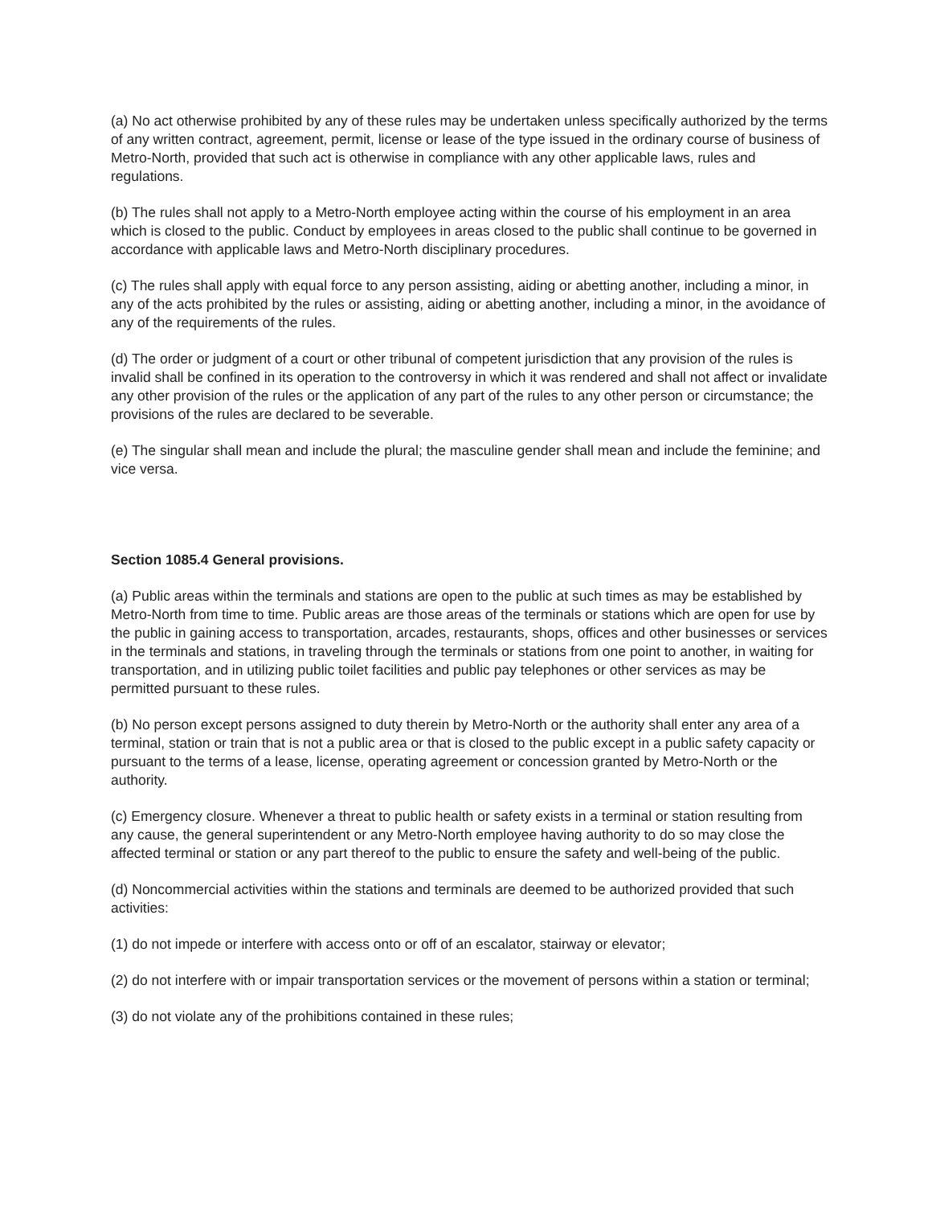(a) No act otherwise prohibited by any of these rules may be undertaken unless specifically authorized by the terms of any written contract, agreement, permit, license or lease of the type issued in the ordinary course of business of Metro-North, provided that such act is otherwise in compliance with any other applicable laws, rules and regulations.
(b) The rules shall not apply to a Metro-North employee acting within the course of his employment in an area which is closed to the public. Conduct by employees in areas closed to the public shall continue to be governed in accordance with applicable laws and Metro-North disciplinary procedures.
(c) The rules shall apply with equal force to any person assisting, aiding or abetting another, including a minor, in any of the acts prohibited by the rules or assisting, aiding or abetting another, including a minor, in the avoidance of any of the requirements of the rules.
(d) The order or judgment of a court or other tribunal of competent jurisdiction that any provision of the rules is invalid shall be confined in its operation to the controversy in which it was rendered and shall not affect or invalidate any other provision of the rules or the application of any part of the rules to any other person or circumstance; the provisions of the rules are declared to be severable.
(e) The singular shall mean and include the plural; the masculine gender shall mean and include the feminine; and vice versa.
Section 1085.4 General provisions.
(a) Public areas within the terminals and stations are open to the public at such times as may be established by Metro-North from time to time. Public areas are those areas of the terminals or stations which are open for use by the public in gaining access to transportation, arcades, restaurants, shops, offices and other businesses or services in the terminals and stations, in traveling through the terminals or stations from one point to another, in waiting for transportation, and in utilizing public toilet facilities and public pay telephones or other services as may be permitted pursuant to these rules.
(b) No person except persons assigned to duty therein by Metro-North or the authority shall enter any area of a terminal, station or train that is not a public area or that is closed to the public except in a public safety capacity or pursuant to the terms of a lease, license, operating agreement or concession granted by Metro-North or the authority.
(c) Emergency closure. Whenever a threat to public health or safety exists in a terminal or station resulting from any cause, the general superintendent or any Metro-North employee having authority to do so may close the affected terminal or station or any part thereof to the public to ensure the safety and well-being of the public.
(d) Noncommercial activities within the stations and terminals are deemed to be authorized provided that such activities:
(1) do not impede or interfere with access onto or off of an escalator, stairway or elevator;
(2) do not interfere with or impair transportation services or the movement of persons within a station or terminal;
(3) do not violate any of the prohibitions contained in these rules;